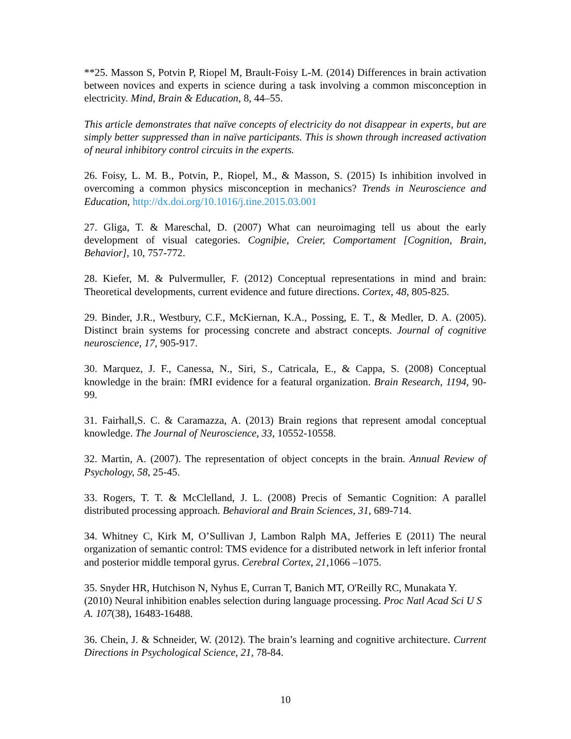**25. Masson S, Potvin P, Riopel M, Brault-Foisy L-M. (2014) Differences in brain activation between novices and experts in science during a task involving a common misconception in electricity. Mind, Brain & Education, 8, 44–55.
This article demonstrates that naïve concepts of electricity do not disappear in experts, but are simply better suppressed than in naïve participants. This is shown through increased activation of neural inhibitory control circuits in the experts.
26. Foisy, L. M. B., Potvin, P., Riopel, M., & Masson, S. (2015) Is inhibition involved in overcoming a common physics misconception in mechanics? Trends in Neuroscience and Education, http://dx.doi.org/10.1016/j.tine.2015.03.001
27. Gliga, T. & Mareschal, D. (2007) What can neuroimaging tell us about the early development of visual categories. Cogniþie, Creier, Comportament [Cognition, Brain, Behavior], 10, 757-772.
28. Kiefer, M. & Pulvermuller, F. (2012) Conceptual representations in mind and brain: Theoretical developments, current evidence and future directions. Cortex, 48, 805-825.
29. Binder, J.R., Westbury, C.F., McKiernan, K.A., Possing, E. T., & Medler, D. A. (2005). Distinct brain systems for processing concrete and abstract concepts. Journal of cognitive neuroscience, 17, 905-917.
30. Marquez, J. F., Canessa, N., Siri, S., Catricala, E., & Cappa, S. (2008) Conceptual knowledge in the brain: fMRI evidence for a featural organization. Brain Research, 1194, 90-99.
31. Fairhall,S. C. & Caramazza, A. (2013) Brain regions that represent amodal conceptual knowledge. The Journal of Neuroscience, 33, 10552-10558.
32. Martin, A. (2007). The representation of object concepts in the brain. Annual Review of Psychology, 58, 25-45.
33. Rogers, T. T. & McClelland, J. L. (2008) Precis of Semantic Cognition: A parallel distributed processing approach. Behavioral and Brain Sciences, 31, 689-714.
34. Whitney C, Kirk M, O’Sullivan J, Lambon Ralph MA, Jefferies E (2011) The neural organization of semantic control: TMS evidence for a distributed network in left inferior frontal and posterior middle temporal gyrus. Cerebral Cortex, 21,1066 –1075.
35. Snyder HR, Hutchison N, Nyhus E, Curran T, Banich MT, O'Reilly RC, Munakata Y. (2010) Neural inhibition enables selection during language processing. Proc Natl Acad Sci U S A. 107(38), 16483-16488.
36. Chein, J. & Schneider, W. (2012). The brain’s learning and cognitive architecture. Current Directions in Psychological Science, 21, 78-84.
10